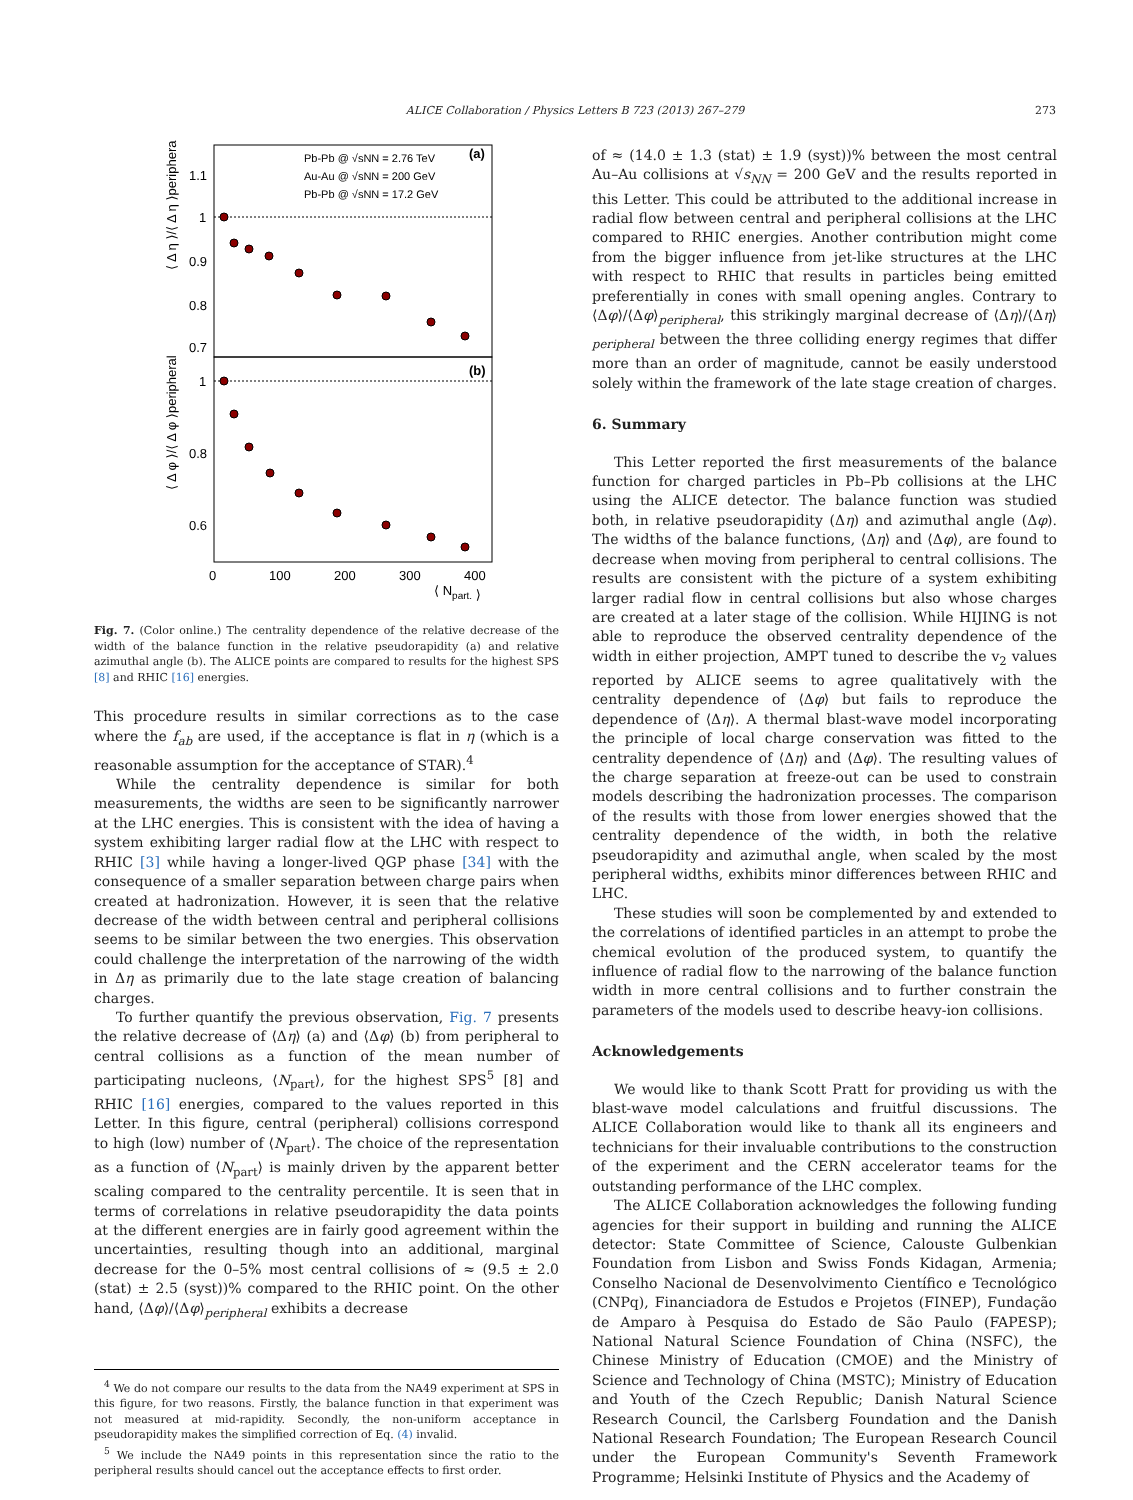ALICE Collaboration / Physics Letters B 723 (2013) 267–279 273
1.1
1
0.9
0.8
0.7
1
0.8
0.6
0
100
200
300
400
⟨ Npart. ⟩
(a)
(b)
Pb-Pb @ √sNN = 2.76 TeV
Au-Au @ √sNN = 200 GeV
Pb-Pb @ √sNN = 17.2 GeV
⟨ Δ η ⟩/⟨ Δ η ⟩peripheral
⟨ Δ φ ⟩/⟨ Δ φ ⟩peripheral
Fig. 7. (Color online.) The centrality dependence of the relative decrease of the width of the balance function in the relative pseudorapidity (a) and relative azimuthal angle (b). The ALICE points are compared to results for the highest SPS [8] and RHIC [16] energies.
This procedure results in similar corrections as to the case where the f<sub>ab</sub> are used, if the acceptance is flat in η (which is a reasonable assumption for the acceptance of STAR).<sup>4</sup>
While the centrality dependence is similar for both measurements, the widths are seen to be significantly narrower at the LHC energies. This is consistent with the idea of having a system exhibiting larger radial flow at the LHC with respect to RHIC [3] while having a longer-lived QGP phase [34] with the consequence of a smaller separation between charge pairs when created at hadronization. However, it is seen that the relative decrease of the width between central and peripheral collisions seems to be similar between the two energies. This observation could challenge the interpretation of the narrowing of the width in Δη as primarily due to the late stage creation of balancing charges.
To further quantify the previous observation, Fig. 7 presents the relative decrease of ⟨Δη⟩ (a) and ⟨Δφ⟩ (b) from peripheral to central collisions as a function of the mean number of participating nucleons, ⟨N<sub>part</sub>⟩, for the highest SPS<sup>5</sup> [8] and RHIC [16] energies, compared to the values reported in this Letter. In this figure, central (peripheral) collisions correspond to high (low) number of ⟨N<sub>part</sub>⟩. The choice of the representation as a function of ⟨N<sub>part</sub>⟩ is mainly driven by the apparent better scaling compared to the centrality percentile. It is seen that in terms of correlations in relative pseudorapidity the data points at the different energies are in fairly good agreement within the uncertainties, resulting though into an additional, marginal decrease for the 0–5% most central collisions of ≈ (9.5 ± 2.0 (stat) ± 2.5 (syst))% compared to the RHIC point. On the other hand, ⟨Δφ⟩/⟨Δφ⟩<sub>peripheral</sub> exhibits a decrease
<sup>4</sup> We do not compare our results to the data from the NA49 experiment at SPS in this figure, for two reasons. Firstly, the balance function in that experiment was not measured at mid-rapidity. Secondly, the non-uniform acceptance in pseudorapidity makes the simplified correction of Eq. (4) invalid.
<sup>5</sup> We include the NA49 points in this representation since the ratio to the peripheral results should cancel out the acceptance effects to first order.
of ≈ (14.0 ± 1.3 (stat) ± 1.9 (syst))% between the most central Au–Au collisions at √s<sub>NN</sub> = 200 GeV and the results reported in this Letter. This could be attributed to the additional increase in radial flow between central and peripheral collisions at the LHC compared to RHIC energies. Another contribution might come from the bigger influence from jet-like structures at the LHC with respect to RHIC that results in particles being emitted preferentially in cones with small opening angles. Contrary to ⟨Δφ⟩/⟨Δφ⟩<sub>peripheral</sub>, this strikingly marginal decrease of ⟨Δη⟩/⟨Δη⟩<sub>peripheral</sub> between the three colliding energy regimes that differ more than an order of magnitude, cannot be easily understood solely within the framework of the late stage creation of charges.
6. Summary
This Letter reported the first measurements of the balance function for charged particles in Pb–Pb collisions at the LHC using the ALICE detector. The balance function was studied both, in relative pseudorapidity (Δη) and azimuthal angle (Δφ). The widths of the balance functions, ⟨Δη⟩ and ⟨Δφ⟩, are found to decrease when moving from peripheral to central collisions. The results are consistent with the picture of a system exhibiting larger radial flow in central collisions but also whose charges are created at a later stage of the collision. While HIJING is not able to reproduce the observed centrality dependence of the width in either projection, AMPT tuned to describe the v<sub>2</sub> values reported by ALICE seems to agree qualitatively with the centrality dependence of ⟨Δφ⟩ but fails to reproduce the dependence of ⟨Δη⟩. A thermal blast-wave model incorporating the principle of local charge conservation was fitted to the centrality dependence of ⟨Δη⟩ and ⟨Δφ⟩. The resulting values of the charge separation at freeze-out can be used to constrain models describing the hadronization processes. The comparison of the results with those from lower energies showed that the centrality dependence of the width, in both the relative pseudorapidity and azimuthal angle, when scaled by the most peripheral widths, exhibits minor differences between RHIC and LHC.
These studies will soon be complemented by and extended to the correlations of identified particles in an attempt to probe the chemical evolution of the produced system, to quantify the influence of radial flow to the narrowing of the balance function width in more central collisions and to further constrain the parameters of the models used to describe heavy-ion collisions.
Acknowledgements
We would like to thank Scott Pratt for providing us with the blast-wave model calculations and fruitful discussions. The ALICE Collaboration would like to thank all its engineers and technicians for their invaluable contributions to the construction of the experiment and the CERN accelerator teams for the outstanding performance of the LHC complex.
The ALICE Collaboration acknowledges the following funding agencies for their support in building and running the ALICE detector: State Committee of Science, Calouste Gulbenkian Foundation from Lisbon and Swiss Fonds Kidagan, Armenia; Conselho Nacional de Desenvolvimento Científico e Tecnológico (CNPq), Financiadora de Estudos e Projetos (FINEP), Fundação de Amparo à Pesquisa do Estado de São Paulo (FAPESP); National Natural Science Foundation of China (NSFC), the Chinese Ministry of Education (CMOE) and the Ministry of Science and Technology of China (MSTC); Ministry of Education and Youth of the Czech Republic; Danish Natural Science Research Council, the Carlsberg Foundation and the Danish National Research Foundation; The European Research Council under the European Community's Seventh Framework Programme; Helsinki Institute of Physics and the Academy of